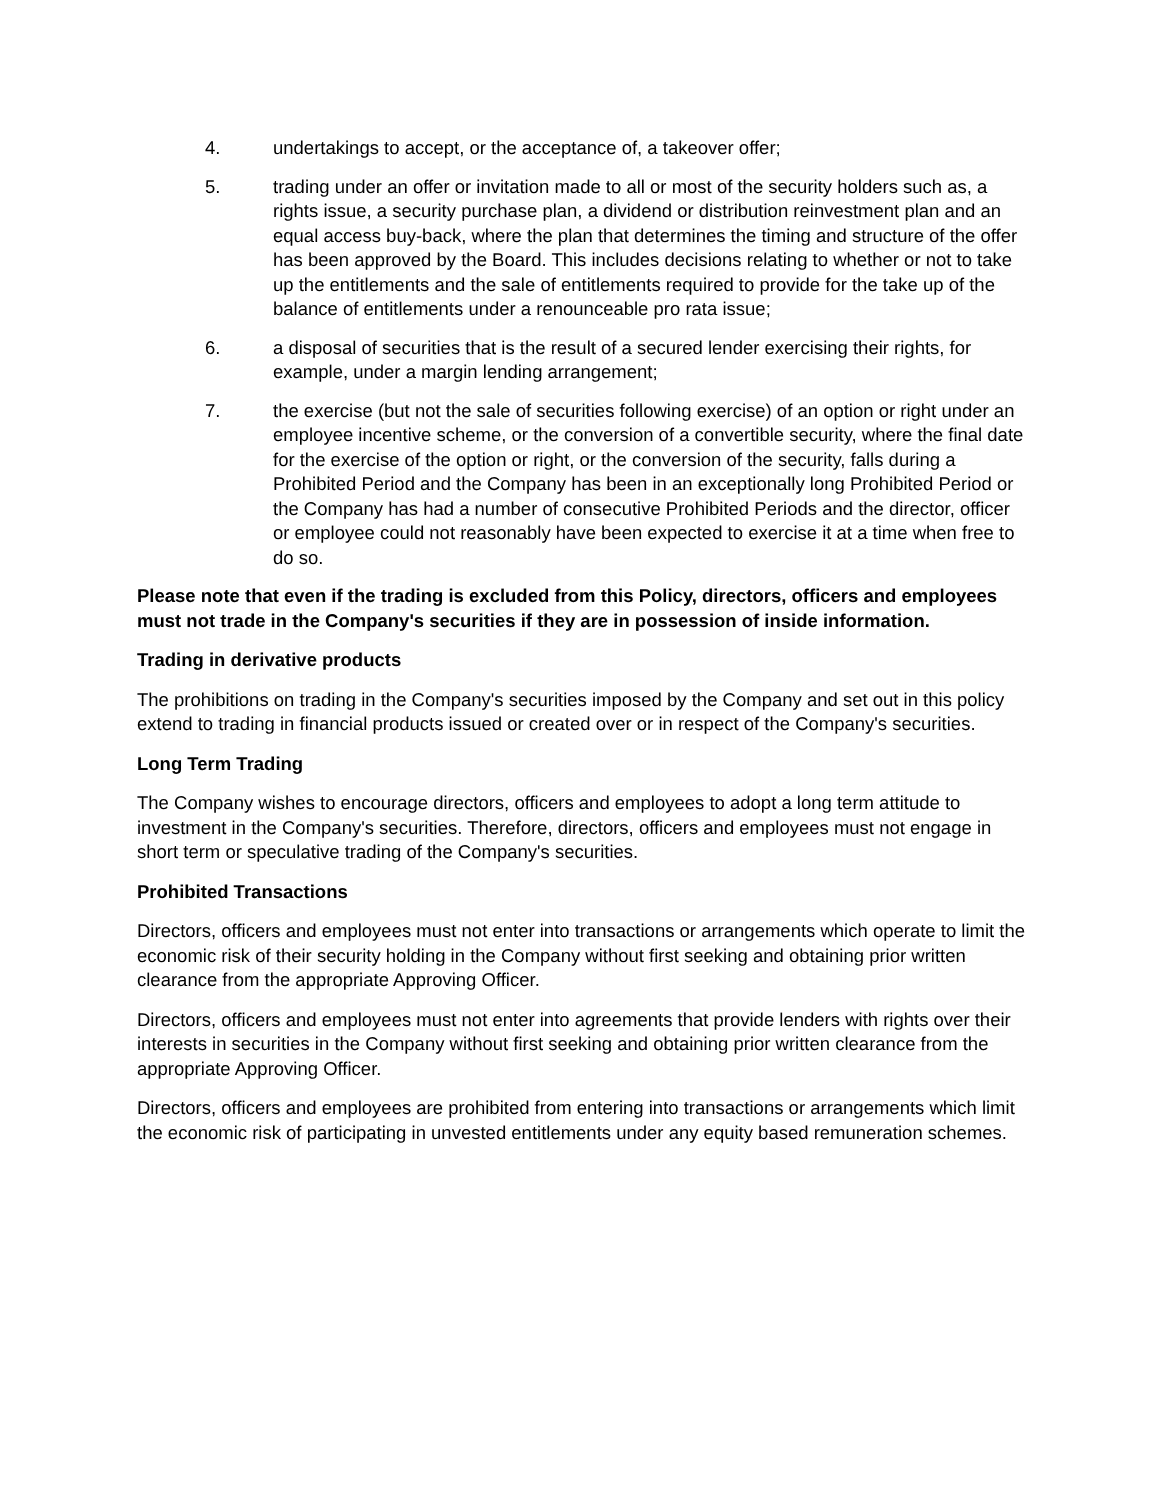4. undertakings to accept, or the acceptance of, a takeover offer;
5. trading under an offer or invitation made to all or most of the security holders such as, a rights issue, a security purchase plan, a dividend or distribution reinvestment plan and an equal access buy-back, where the plan that determines the timing and structure of the offer has been approved by the Board. This includes decisions relating to whether or not to take up the entitlements and the sale of entitlements required to provide for the take up of the balance of entitlements under a renounceable pro rata issue;
6. a disposal of securities that is the result of a secured lender exercising their rights, for example, under a margin lending arrangement;
7. the exercise (but not the sale of securities following exercise) of an option or right under an employee incentive scheme, or the conversion of a convertible security, where the final date for the exercise of the option or right, or the conversion of the security, falls during a Prohibited Period and the Company has been in an exceptionally long Prohibited Period or the Company has had a number of consecutive Prohibited Periods and the director, officer or employee could not reasonably have been expected to exercise it at a time when free to do so.
Please note that even if the trading is excluded from this Policy, directors, officers and employees must not trade in the Company's securities if they are in possession of inside information.
Trading in derivative products
The prohibitions on trading in the Company's securities imposed by the Company and set out in this policy extend to trading in financial products issued or created over or in respect of the Company's securities.
Long Term Trading
The Company wishes to encourage directors, officers and employees to adopt a long term attitude to investment in the Company's securities. Therefore, directors, officers and employees must not engage in short term or speculative trading of the Company's securities.
Prohibited Transactions
Directors, officers and employees must not enter into transactions or arrangements which operate to limit the economic risk of their security holding in the Company without first seeking and obtaining prior written clearance from the appropriate Approving Officer.
Directors, officers and employees must not enter into agreements that provide lenders with rights over their interests in securities in the Company without first seeking and obtaining prior written clearance from the appropriate Approving Officer.
Directors, officers and employees are prohibited from entering into transactions or arrangements which limit the economic risk of participating in unvested entitlements under any equity based remuneration schemes.